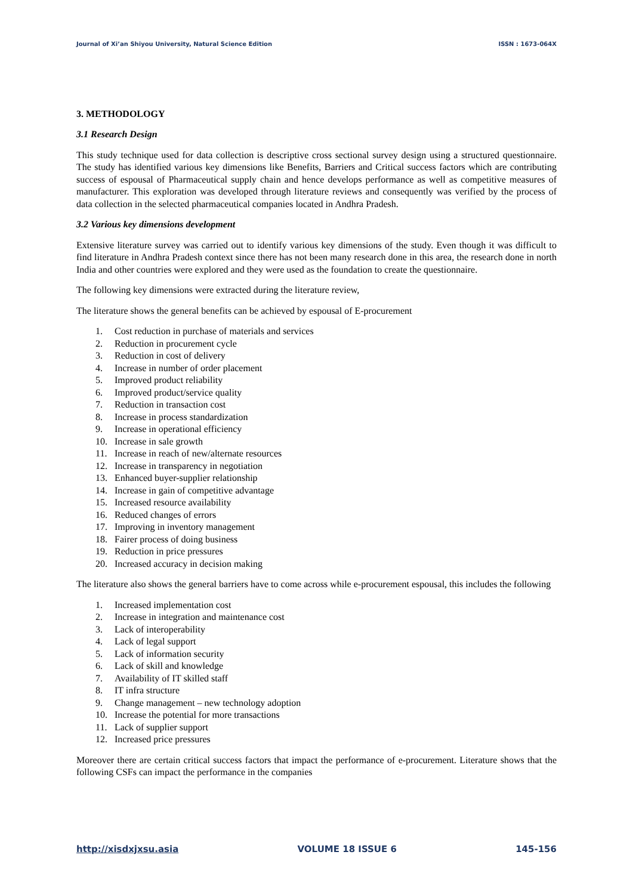Journal of Xi’an Shiyou University, Natural Science Edition ISSN : 1673-064X
3. METHODOLOGY
3.1 Research Design
This study technique used for data collection is descriptive cross sectional survey design using a structured questionnaire. The study has identified various key dimensions like Benefits, Barriers and Critical success factors which are contributing success of espousal of Pharmaceutical supply chain and hence develops performance as well as competitive measures of manufacturer. This exploration was developed through literature reviews and consequently was verified by the process of data collection in the selected pharmaceutical companies located in Andhra Pradesh.
3.2 Various key dimensions development
Extensive literature survey was carried out to identify various key dimensions of the study. Even though it was difficult to find literature in Andhra Pradesh context since there has not been many research done in this area, the research done in north India and other countries were explored and they were used as the foundation to create the questionnaire.
The following key dimensions were extracted during the literature review,
The literature shows the general benefits can be achieved by espousal of E-procurement
1. Cost reduction in purchase of materials and services
2. Reduction in procurement cycle
3. Reduction in cost of delivery
4. Increase in number of order placement
5. Improved product reliability
6. Improved product/service quality
7. Reduction in transaction cost
8. Increase in process standardization
9. Increase in operational efficiency
10. Increase in sale growth
11. Increase in reach of new/alternate resources
12. Increase in transparency in negotiation
13. Enhanced buyer-supplier relationship
14. Increase in gain of competitive advantage
15. Increased resource availability
16. Reduced changes of errors
17. Improving in inventory management
18. Fairer process of doing business
19. Reduction in price pressures
20. Increased accuracy in decision making
The literature also shows the general barriers have to come across while e-procurement espousal, this includes the following
1. Increased implementation cost
2. Increase in integration and maintenance cost
3. Lack of interoperability
4. Lack of legal support
5. Lack of information security
6. Lack of skill and knowledge
7. Availability of IT skilled staff
8. IT infra structure
9. Change management – new technology adoption
10. Increase the potential for more transactions
11. Lack of supplier support
12. Increased price pressures
Moreover there are certain critical success factors that impact the performance of e-procurement. Literature shows that the following CSFs can impact the performance in the companies
http://xisdxjxsu.asia VOLUME 18 ISSUE 6 145-156